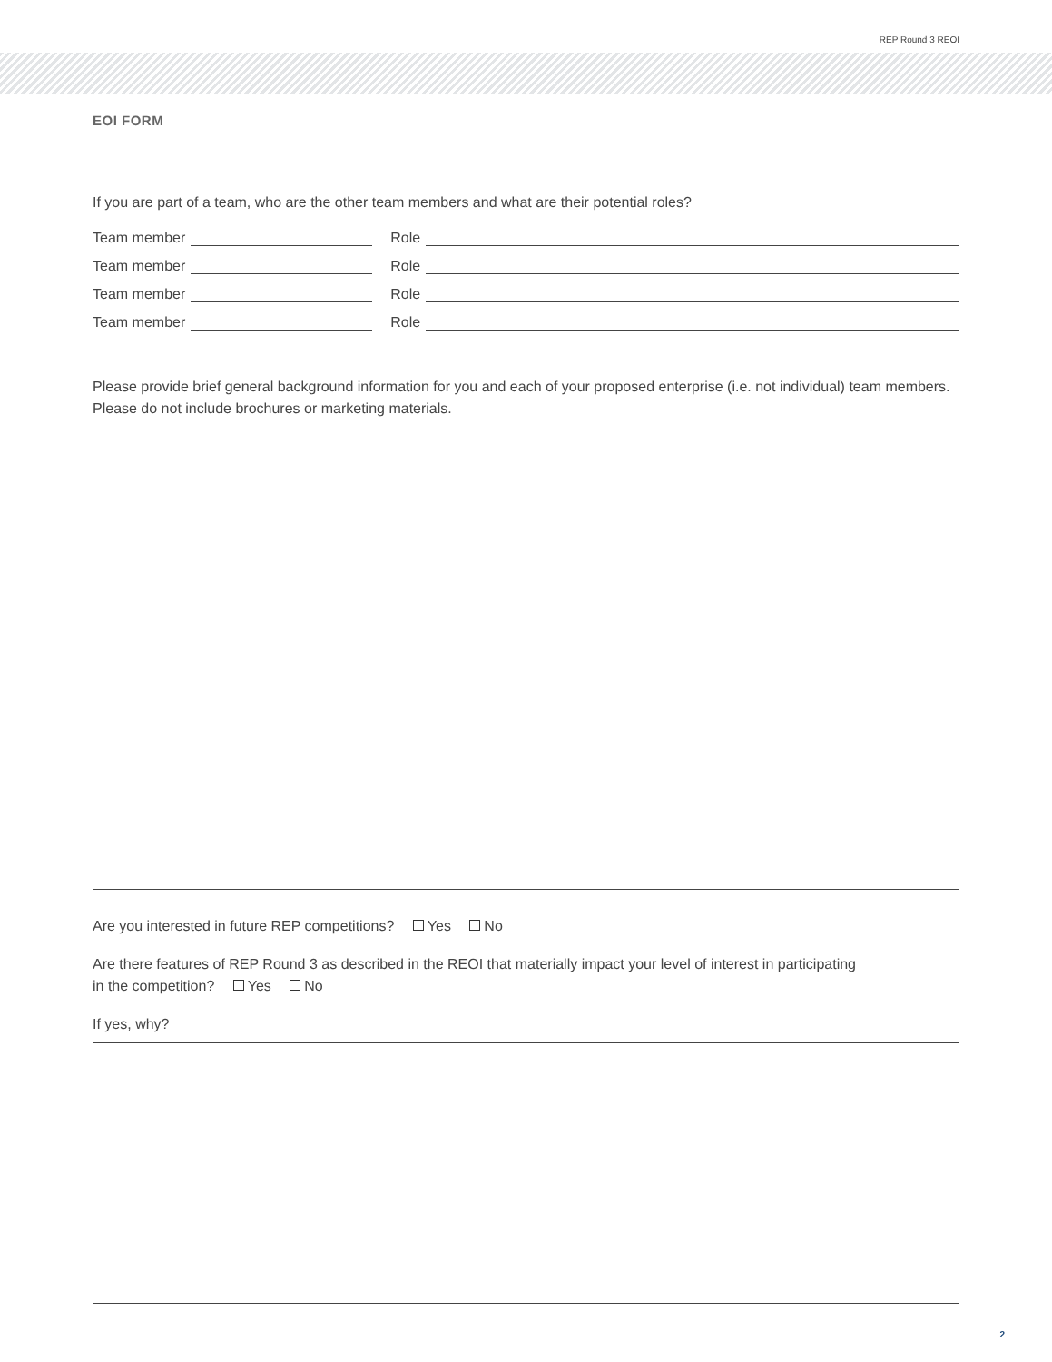REP Round 3 REOI
EOI FORM
If you are part of a team, who are the other team members and what are their potential roles?
Team member Role
Team member Role
Team member Role
Team member Role
Please provide brief general background information for you and each of your proposed enterprise (i.e. not individual) team members. Please do not include brochures or marketing materials.
Are you interested in future REP competitions? Yes No
Are there features of REP Round 3 as described in the REOI that materially impact your level of interest in participating
in the competition? Yes No
If yes, why?
2